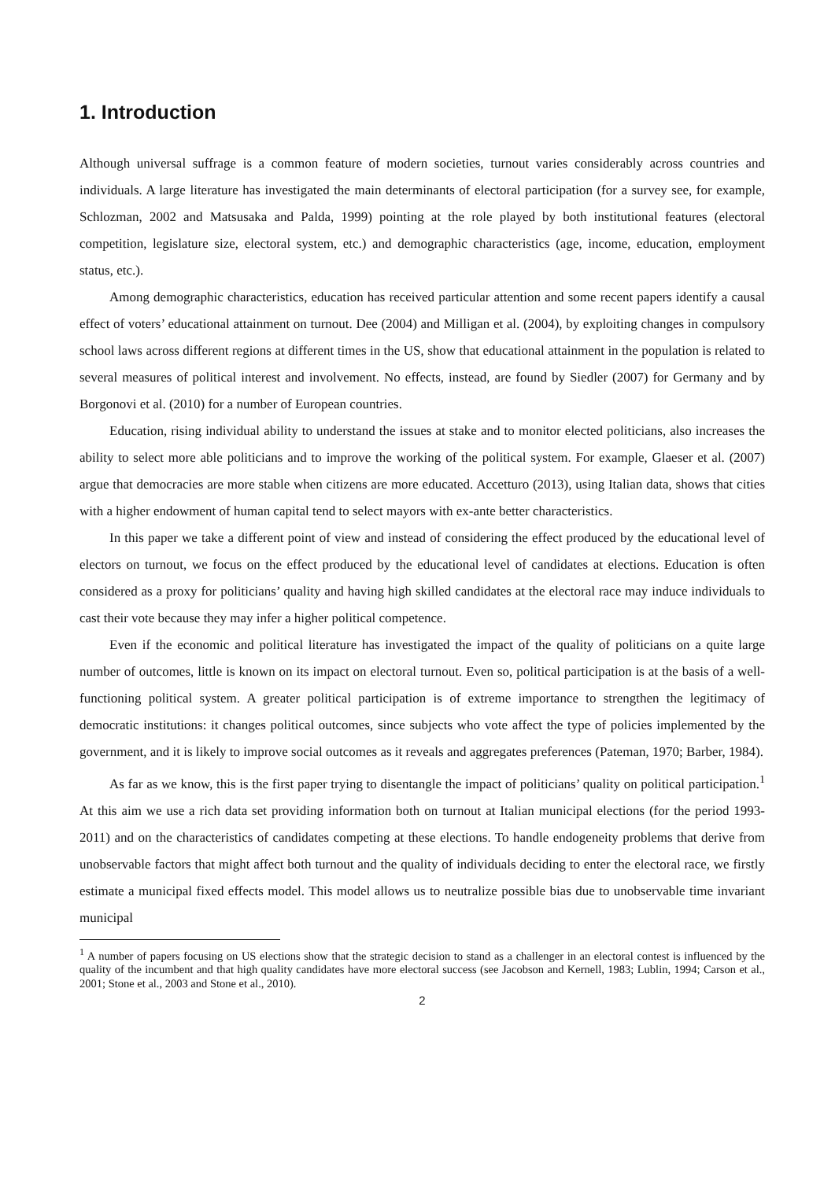1. Introduction
Although universal suffrage is a common feature of modern societies, turnout varies considerably across countries and individuals. A large literature has investigated the main determinants of electoral participation (for a survey see, for example, Schlozman, 2002 and Matsusaka and Palda, 1999) pointing at the role played by both institutional features (electoral competition, legislature size, electoral system, etc.) and demographic characteristics (age, income, education, employment status, etc.).
Among demographic characteristics, education has received particular attention and some recent papers identify a causal effect of voters’ educational attainment on turnout. Dee (2004) and Milligan et al. (2004), by exploiting changes in compulsory school laws across different regions at different times in the US, show that educational attainment in the population is related to several measures of political interest and involvement. No effects, instead, are found by Siedler (2007) for Germany and by Borgonovi et al. (2010) for a number of European countries.
Education, rising individual ability to understand the issues at stake and to monitor elected politicians, also increases the ability to select more able politicians and to improve the working of the political system. For example, Glaeser et al. (2007) argue that democracies are more stable when citizens are more educated. Accetturo (2013), using Italian data, shows that cities with a higher endowment of human capital tend to select mayors with ex-ante better characteristics.
In this paper we take a different point of view and instead of considering the effect produced by the educational level of electors on turnout, we focus on the effect produced by the educational level of candidates at elections. Education is often considered as a proxy for politicians’ quality and having high skilled candidates at the electoral race may induce individuals to cast their vote because they may infer a higher political competence.
Even if the economic and political literature has investigated the impact of the quality of politicians on a quite large number of outcomes, little is known on its impact on electoral turnout. Even so, political participation is at the basis of a well-functioning political system. A greater political participation is of extreme importance to strengthen the legitimacy of democratic institutions: it changes political outcomes, since subjects who vote affect the type of policies implemented by the government, and it is likely to improve social outcomes as it reveals and aggregates preferences (Pateman, 1970; Barber, 1984).
As far as we know, this is the first paper trying to disentangle the impact of politicians’ quality on political participation.<sup>1</sup> At this aim we use a rich data set providing information both on turnout at Italian municipal elections (for the period 1993-2011) and on the characteristics of candidates competing at these elections. To handle endogeneity problems that derive from unobservable factors that might affect both turnout and the quality of individuals deciding to enter the electoral race, we firstly estimate a municipal fixed effects model. This model allows us to neutralize possible bias due to unobservable time invariant municipal
<sup>1</sup> A number of papers focusing on US elections show that the strategic decision to stand as a challenger in an electoral contest is influenced by the quality of the incumbent and that high quality candidates have more electoral success (see Jacobson and Kernell, 1983; Lublin, 1994; Carson et al., 2001; Stone et al., 2003 and Stone et al., 2010).
2